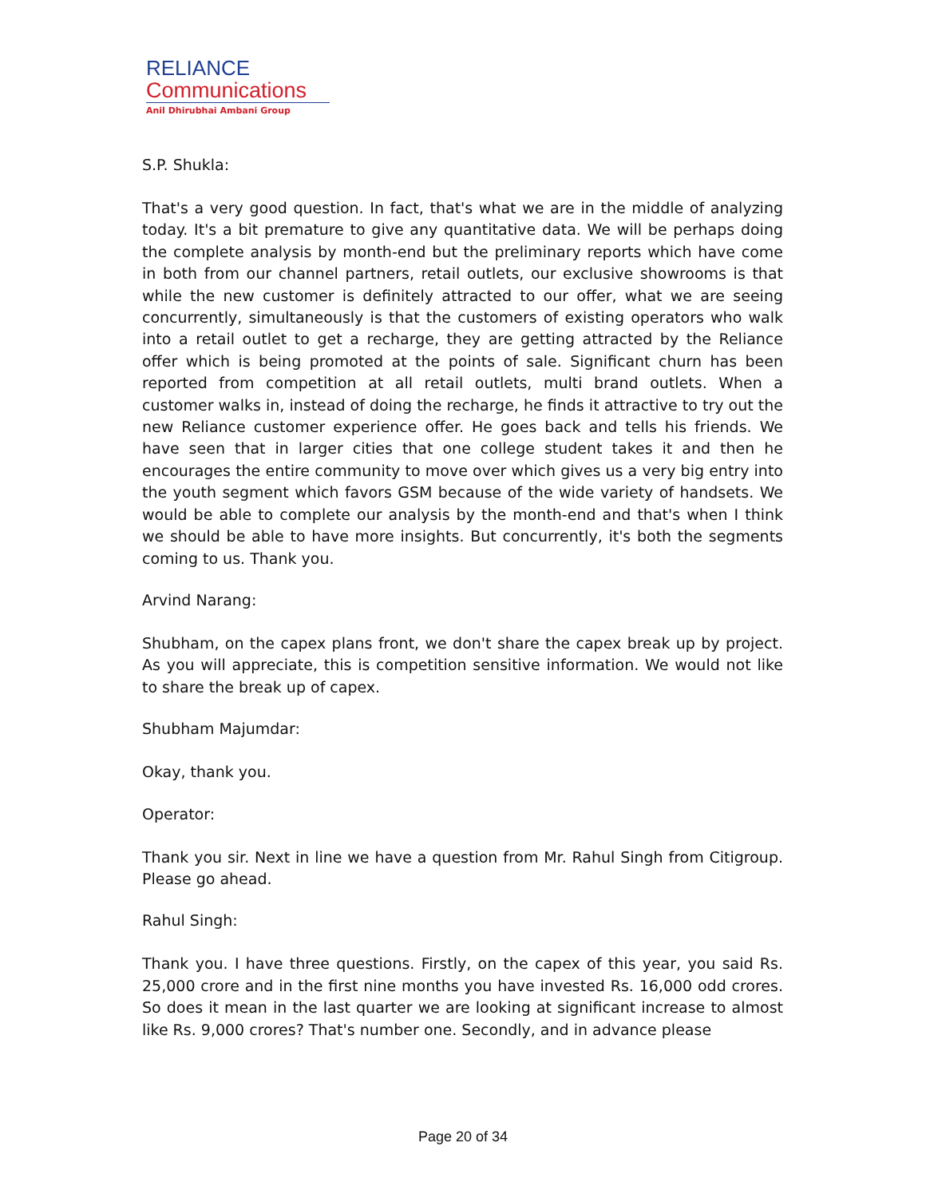RELIANCE
Communications
Anil Dhirubhai Ambani Group
S.P. Shukla:
That's a very good question. In fact, that's what we are in the middle of analyzing today. It's a bit premature to give any quantitative data. We will be perhaps doing the complete analysis by month-end but the preliminary reports which have come in both from our channel partners, retail outlets, our exclusive showrooms is that while the new customer is definitely attracted to our offer, what we are seeing concurrently, simultaneously is that the customers of existing operators who walk into a retail outlet to get a recharge, they are getting attracted by the Reliance offer which is being promoted at the points of sale. Significant churn has been reported from competition at all retail outlets, multi brand outlets. When a customer walks in, instead of doing the recharge, he finds it attractive to try out the new Reliance customer experience offer. He goes back and tells his friends. We have seen that in larger cities that one college student takes it and then he encourages the entire community to move over which gives us a very big entry into the youth segment which favors GSM because of the wide variety of handsets. We would be able to complete our analysis by the month-end and that's when I think we should be able to have more insights. But concurrently, it's both the segments coming to us. Thank you.
Arvind Narang:
Shubham, on the capex plans front, we don't share the capex break up by project. As you will appreciate, this is competition sensitive information. We would not like to share the break up of capex.
Shubham Majumdar:
Okay, thank you.
Operator:
Thank you sir. Next in line we have a question from Mr. Rahul Singh from Citigroup. Please go ahead.
Rahul Singh:
Thank you. I have three questions. Firstly, on the capex of this year, you said Rs. 25,000 crore and in the first nine months you have invested Rs. 16,000 odd crores. So does it mean in the last quarter we are looking at significant increase to almost like Rs. 9,000 crores? That's number one. Secondly, and in advance please
Page 20 of 34